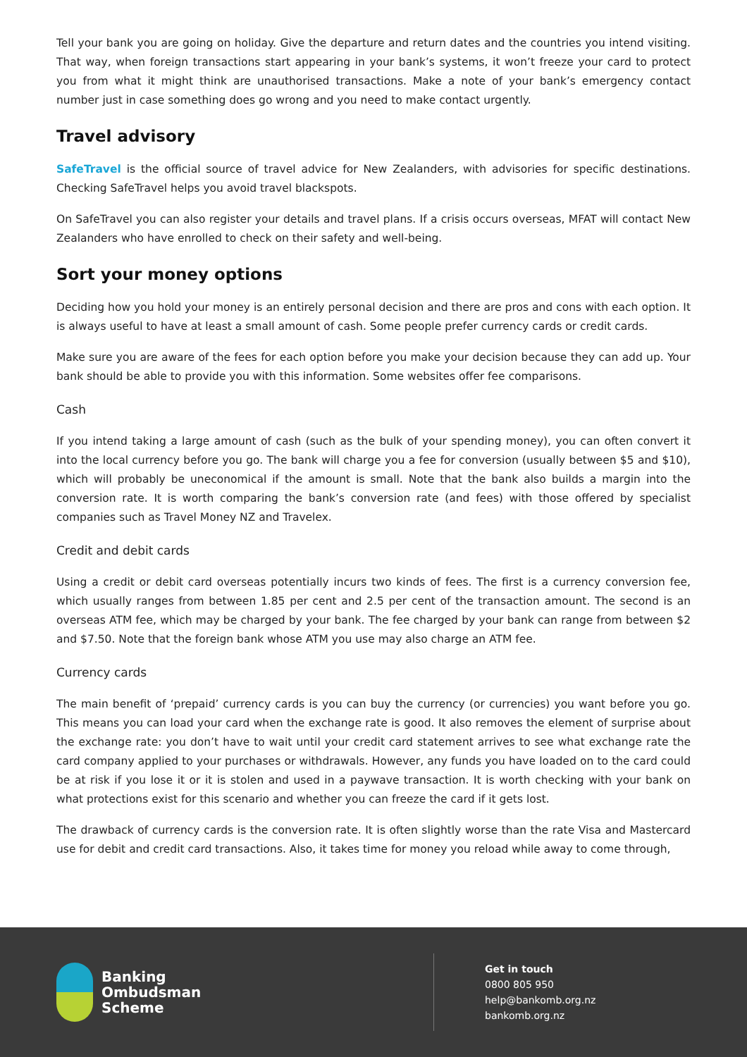Tell your bank you are going on holiday. Give the departure and return dates and the countries you intend visiting. That way, when foreign transactions start appearing in your bank’s systems, it won’t freeze your card to protect you from what it might think are unauthorised transactions. Make a note of your bank’s emergency contact number just in case something does go wrong and you need to make contact urgently.
Travel advisory
SafeTravel is the official source of travel advice for New Zealanders, with advisories for specific destinations. Checking SafeTravel helps you avoid travel blackspots.
On SafeTravel you can also register your details and travel plans. If a crisis occurs overseas, MFAT will contact New Zealanders who have enrolled to check on their safety and well-being.
Sort your money options
Deciding how you hold your money is an entirely personal decision and there are pros and cons with each option. It is always useful to have at least a small amount of cash. Some people prefer currency cards or credit cards.
Make sure you are aware of the fees for each option before you make your decision because they can add up. Your bank should be able to provide you with this information. Some websites offer fee comparisons.
Cash
If you intend taking a large amount of cash (such as the bulk of your spending money), you can often convert it into the local currency before you go. The bank will charge you a fee for conversion (usually between $5 and $10), which will probably be uneconomical if the amount is small. Note that the bank also builds a margin into the conversion rate. It is worth comparing the bank’s conversion rate (and fees) with those offered by specialist companies such as Travel Money NZ and Travelex.
Credit and debit cards
Using a credit or debit card overseas potentially incurs two kinds of fees. The first is a currency conversion fee, which usually ranges from between 1.85 per cent and 2.5 per cent of the transaction amount. The second is an overseas ATM fee, which may be charged by your bank. The fee charged by your bank can range from between $2 and $7.50. Note that the foreign bank whose ATM you use may also charge an ATM fee.
Currency cards
The main benefit of ‘prepaid’ currency cards is you can buy the currency (or currencies) you want before you go. This means you can load your card when the exchange rate is good. It also removes the element of surprise about the exchange rate: you don’t have to wait until your credit card statement arrives to see what exchange rate the card company applied to your purchases or withdrawals. However, any funds you have loaded on to the card could be at risk if you lose it or it is stolen and used in a paywave transaction. It is worth checking with your bank on what protections exist for this scenario and whether you can freeze the card if it gets lost.
The drawback of currency cards is the conversion rate. It is often slightly worse than the rate Visa and Mastercard use for debit and credit card transactions. Also, it takes time for money you reload while away to come through,
Banking
Ombudsman
Scheme
Get in touch
0800 805 950
help@bankomb.org.nz
bankomb.org.nz